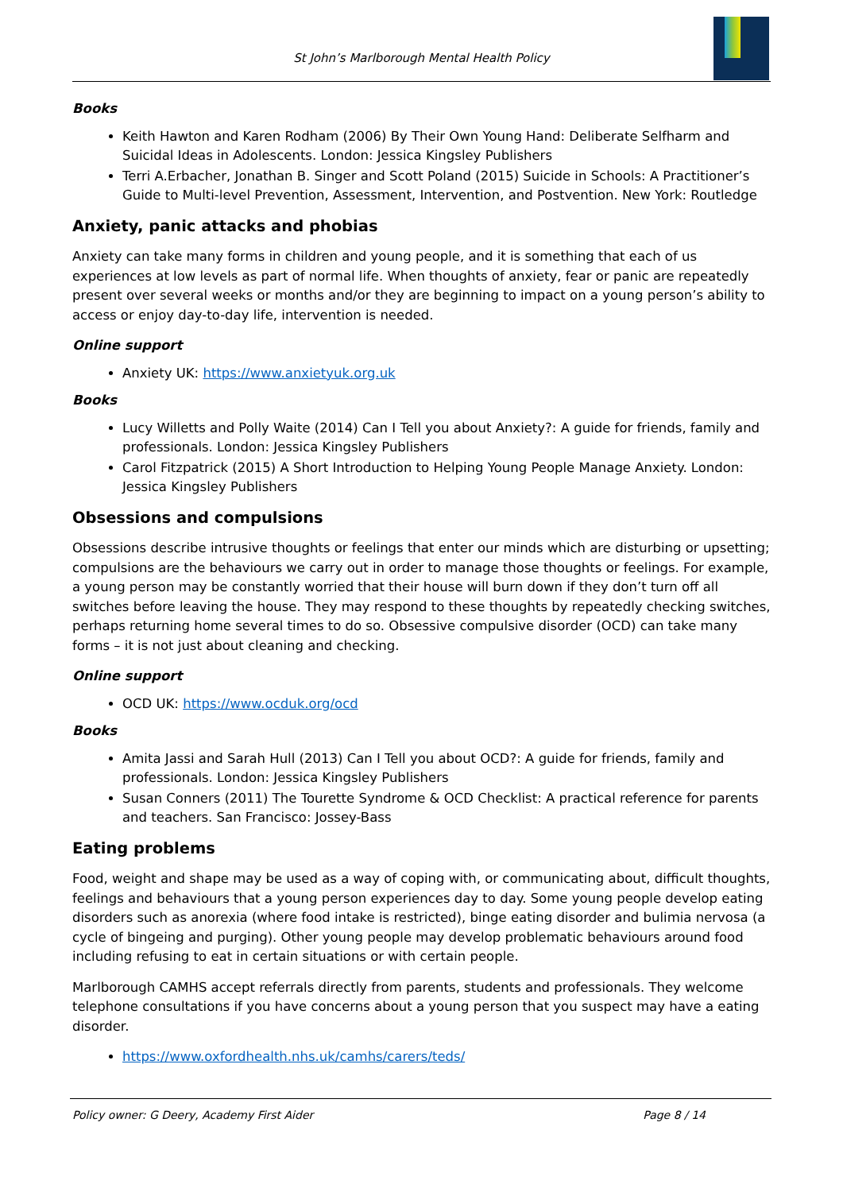St John’s Marlborough Mental Health Policy
Books
Keith Hawton and Karen Rodham (2006) By Their Own Young Hand: Deliberate Selfharm and Suicidal Ideas in Adolescents. London: Jessica Kingsley Publishers
Terri A.Erbacher, Jonathan B. Singer and Scott Poland (2015) Suicide in Schools: A Practitioner’s Guide to Multi-level Prevention, Assessment, Intervention, and Postvention. New York: Routledge
Anxiety, panic attacks and phobias
Anxiety can take many forms in children and young people, and it is something that each of us experiences at low levels as part of normal life. When thoughts of anxiety, fear or panic are repeatedly present over several weeks or months and/or they are beginning to impact on a young person’s ability to access or enjoy day-to-day life, intervention is needed.
Online support
Anxiety UK: https://www.anxietyuk.org.uk
Books
Lucy Willetts and Polly Waite (2014) Can I Tell you about Anxiety?: A guide for friends, family and professionals. London: Jessica Kingsley Publishers
Carol Fitzpatrick (2015) A Short Introduction to Helping Young People Manage Anxiety. London: Jessica Kingsley Publishers
Obsessions and compulsions
Obsessions describe intrusive thoughts or feelings that enter our minds which are disturbing or upsetting; compulsions are the behaviours we carry out in order to manage those thoughts or feelings. For example, a young person may be constantly worried that their house will burn down if they don’t turn off all switches before leaving the house. They may respond to these thoughts by repeatedly checking switches, perhaps returning home several times to do so. Obsessive compulsive disorder (OCD) can take many forms – it is not just about cleaning and checking.
Online support
OCD UK: https://www.ocduk.org/ocd
Books
Amita Jassi and Sarah Hull (2013) Can I Tell you about OCD?: A guide for friends, family and professionals. London: Jessica Kingsley Publishers
Susan Conners (2011) The Tourette Syndrome & OCD Checklist: A practical reference for parents and teachers. San Francisco: Jossey-Bass
Eating problems
Food, weight and shape may be used as a way of coping with, or communicating about, difficult thoughts, feelings and behaviours that a young person experiences day to day. Some young people develop eating disorders such as anorexia (where food intake is restricted), binge eating disorder and bulimia nervosa (a cycle of bingeing and purging). Other young people may develop problematic behaviours around food including refusing to eat in certain situations or with certain people.
Marlborough CAMHS accept referrals directly from parents, students and professionals. They welcome telephone consultations if you have concerns about a young person that you suspect may have a eating disorder.
https://www.oxfordhealth.nhs.uk/camhs/carers/teds/
Policy owner: G Deery, Academy First Aider Page 8 / 14